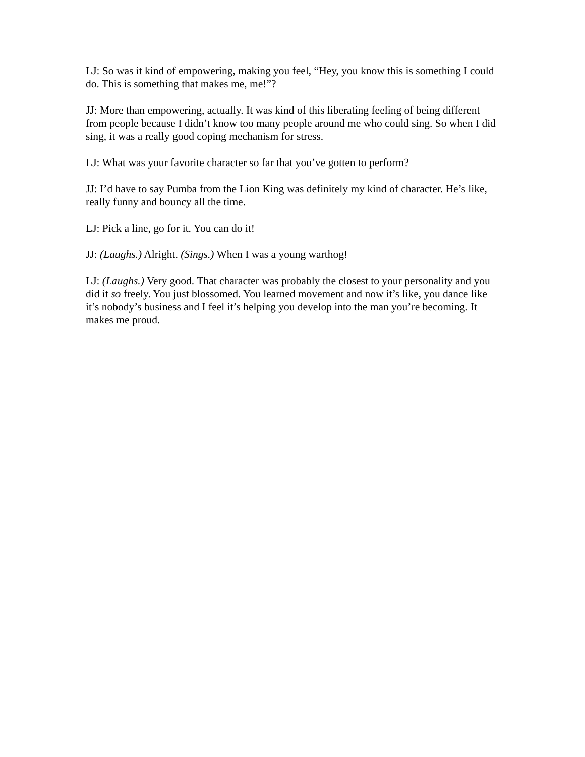LJ: So was it kind of empowering, making you feel, “Hey, you know this is something I could do. This is something that makes me, me!”?
JJ: More than empowering, actually. It was kind of this liberating feeling of being different from people because I didn’t know too many people around me who could sing. So when I did sing, it was a really good coping mechanism for stress.
LJ: What was your favorite character so far that you’ve gotten to perform?
JJ: I’d have to say Pumba from the Lion King was definitely my kind of character. He’s like, really funny and bouncy all the time.
LJ: Pick a line, go for it. You can do it!
JJ: (Laughs.) Alright. (Sings.) When I was a young warthog!
LJ: (Laughs.) Very good. That character was probably the closest to your personality and you did it so freely. You just blossomed. You learned movement and now it’s like, you dance like it’s nobody’s business and I feel it’s helping you develop into the man you’re becoming. It makes me proud.